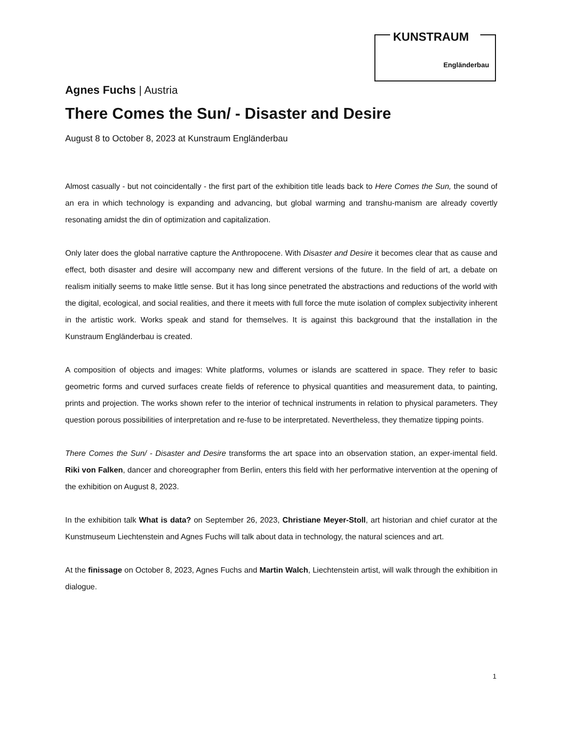KUNSTRAUM
Engländerbau
Agnes Fuchs | Austria
There Comes the Sun/ - Disaster and Desire
August 8 to October 8, 2023 at Kunstraum Engländerbau
Almost casually - but not coincidentally - the first part of the exhibition title leads back to Here Comes the Sun, the sound of an era in which technology is expanding and advancing, but global warming and transhu-manism are already covertly resonating amidst the din of optimization and capitalization.
Only later does the global narrative capture the Anthropocene. With Disaster and Desire it becomes clear that as cause and effect, both disaster and desire will accompany new and different versions of the future. In the field of art, a debate on realism initially seems to make little sense. But it has long since penetrated the abstractions and reductions of the world with the digital, ecological, and social realities, and there it meets with full force the mute isolation of complex subjectivity inherent in the artistic work. Works speak and stand for themselves. It is against this background that the installation in the Kunstraum Engländerbau is created.
A composition of objects and images: White platforms, volumes or islands are scattered in space. They refer to basic geometric forms and curved surfaces create fields of reference to physical quantities and measurement data, to painting, prints and projection. The works shown refer to the interior of technical instruments in relation to physical parameters. They question porous possibilities of interpretation and re-fuse to be interpretated. Nevertheless, they thematize tipping points.
There Comes the Sun/ - Disaster and Desire transforms the art space into an observation station, an exper-imental field. Riki von Falken, dancer and choreographer from Berlin, enters this field with her performative intervention at the opening of the exhibition on August 8, 2023.
In the exhibition talk What is data? on September 26, 2023, Christiane Meyer-Stoll, art historian and chief curator at the Kunstmuseum Liechtenstein and Agnes Fuchs will talk about data in technology, the natural sciences and art.
At the finissage on October 8, 2023, Agnes Fuchs and Martin Walch, Liechtenstein artist, will walk through the exhibition in dialogue.
1